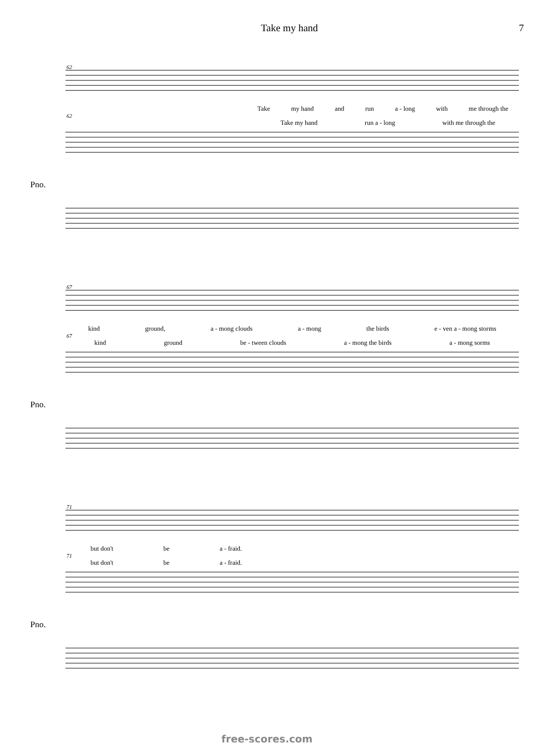Take my hand 7
62
Take my hand and run a - long with me through the
62
Take my hand run a - long with me through the
Pno.
67
kind ground, a - mong clouds a - mong the birds e - ven a - mong storms
67
kind ground be - tween clouds a - mong the birds a - mong sorms
Pno.
71
but don't be a - fraid.
71
but don't be a - fraid.
Pno.
free-scores.com